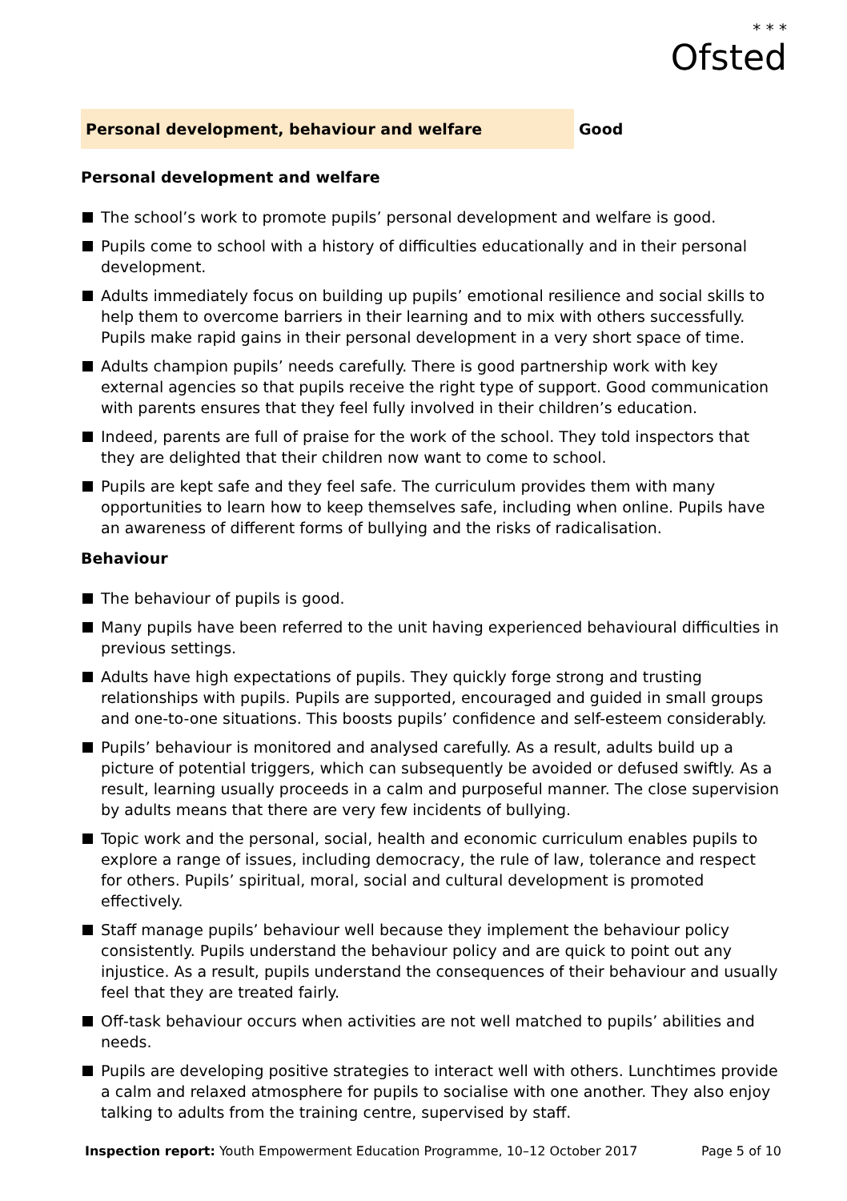* * *
Ofsted
Personal development, behaviour and welfare Good
Personal development and welfare
The school’s work to promote pupils’ personal development and welfare is good.
Pupils come to school with a history of difficulties educationally and in their personal development.
Adults immediately focus on building up pupils’ emotional resilience and social skills to help them to overcome barriers in their learning and to mix with others successfully. Pupils make rapid gains in their personal development in a very short space of time.
Adults champion pupils’ needs carefully. There is good partnership work with key external agencies so that pupils receive the right type of support. Good communication with parents ensures that they feel fully involved in their children’s education.
Indeed, parents are full of praise for the work of the school. They told inspectors that they are delighted that their children now want to come to school.
Pupils are kept safe and they feel safe. The curriculum provides them with many opportunities to learn how to keep themselves safe, including when online. Pupils have an awareness of different forms of bullying and the risks of radicalisation.
Behaviour
The behaviour of pupils is good.
Many pupils have been referred to the unit having experienced behavioural difficulties in previous settings.
Adults have high expectations of pupils. They quickly forge strong and trusting relationships with pupils. Pupils are supported, encouraged and guided in small groups and one-to-one situations. This boosts pupils’ confidence and self-esteem considerably.
Pupils’ behaviour is monitored and analysed carefully. As a result, adults build up a picture of potential triggers, which can subsequently be avoided or defused swiftly. As a result, learning usually proceeds in a calm and purposeful manner. The close supervision by adults means that there are very few incidents of bullying.
Topic work and the personal, social, health and economic curriculum enables pupils to explore a range of issues, including democracy, the rule of law, tolerance and respect for others. Pupils’ spiritual, moral, social and cultural development is promoted effectively.
Staff manage pupils’ behaviour well because they implement the behaviour policy consistently. Pupils understand the behaviour policy and are quick to point out any injustice. As a result, pupils understand the consequences of their behaviour and usually feel that they are treated fairly.
Off-task behaviour occurs when activities are not well matched to pupils’ abilities and needs.
Pupils are developing positive strategies to interact well with others. Lunchtimes provide a calm and relaxed atmosphere for pupils to socialise with one another. They also enjoy talking to adults from the training centre, supervised by staff.
Inspection report: Youth Empowerment Education Programme, 10–12 October 2017
Page 5 of 10